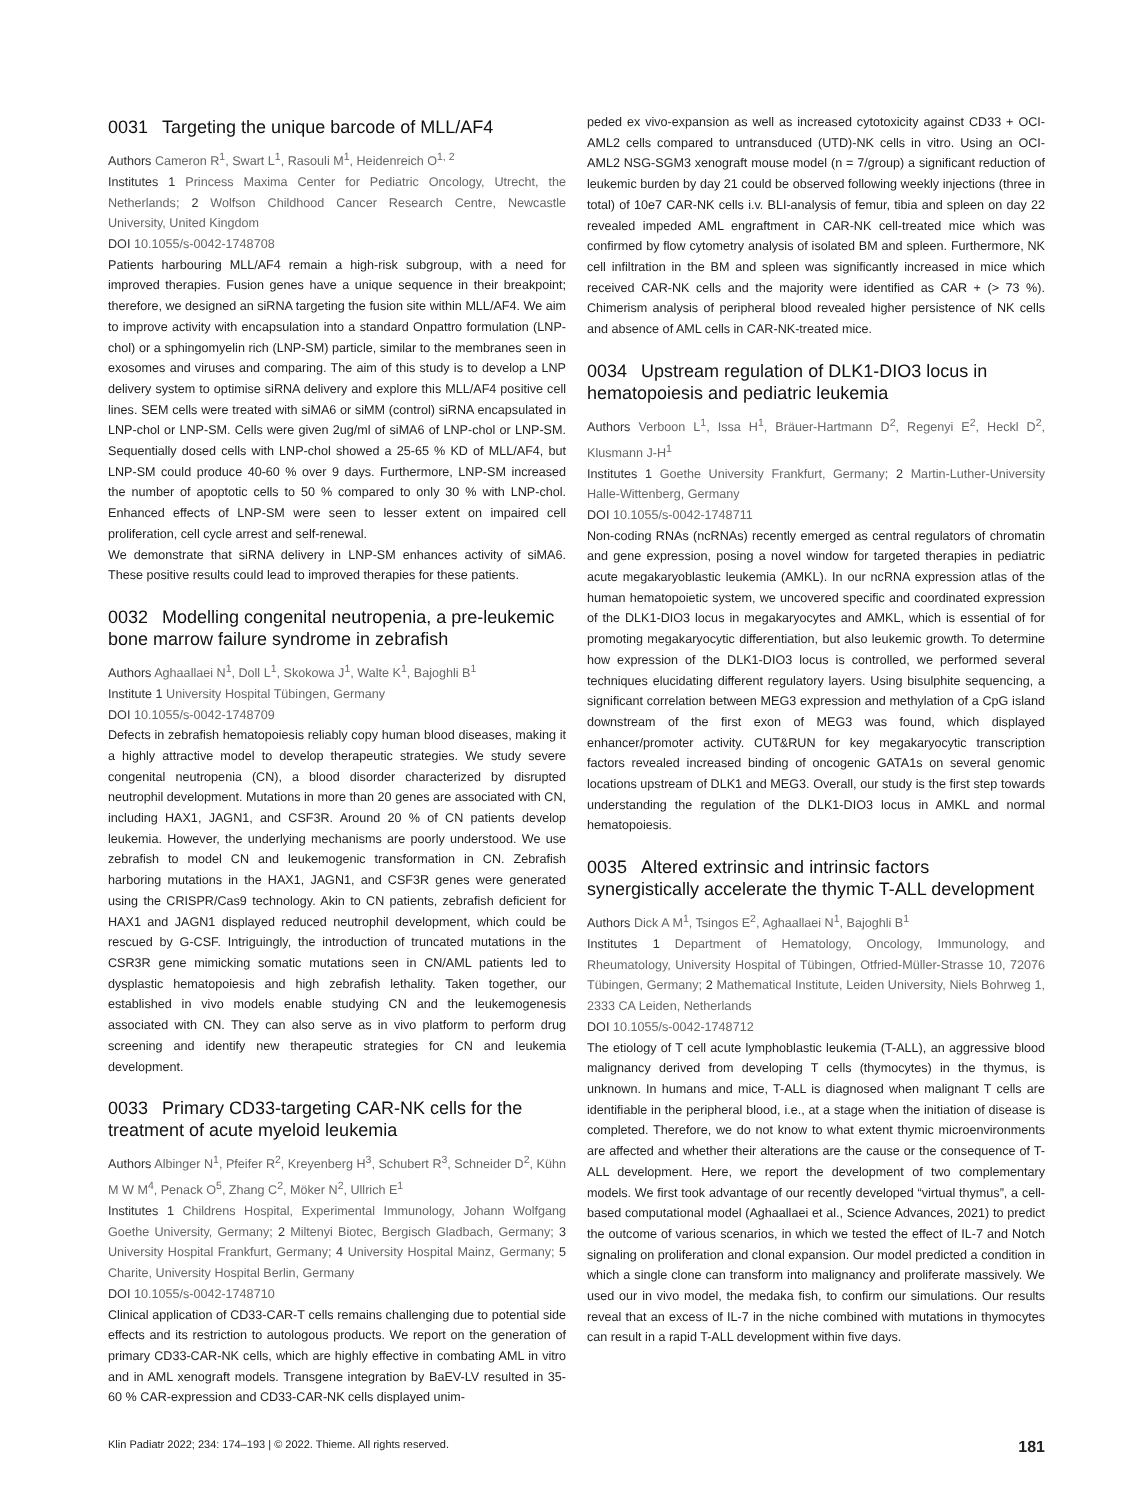0031 Targeting the unique barcode of MLL/AF4
Authors Cameron R<sup>1</sup>, Swart L<sup>1</sup>, Rasouli M<sup>1</sup>, Heidenreich O<sup>1, 2</sup>
Institutes 1 Princess Maxima Center for Pediatric Oncology, Utrecht, the Netherlands; 2 Wolfson Childhood Cancer Research Centre, Newcastle University, United Kingdom
DOI 10.1055/s-0042-1748708
Patients harbouring MLL/AF4 remain a high-risk subgroup, with a need for improved therapies. Fusion genes have a unique sequence in their breakpoint; therefore, we designed an siRNA targeting the fusion site within MLL/AF4. We aim to improve activity with encapsulation into a standard Onpattro formulation (LNP-chol) or a sphingomyelin rich (LNP-SM) particle, similar to the membranes seen in exosomes and viruses and comparing. The aim of this study is to develop a LNP delivery system to optimise siRNA delivery and explore this MLL/AF4 positive cell lines. SEM cells were treated with siMA6 or siMM (control) siRNA encapsulated in LNP-chol or LNP-SM. Cells were given 2ug/ml of siMA6 of LNP-chol or LNP-SM. Sequentially dosed cells with LNP-chol showed a 25-65 % KD of MLL/AF4, but LNP-SM could produce 40-60 % over 9 days. Furthermore, LNP-SM increased the number of apoptotic cells to 50 % compared to only 30 % with LNP-chol. Enhanced effects of LNP-SM were seen to lesser extent on impaired cell proliferation, cell cycle arrest and self-renewal.
We demonstrate that siRNA delivery in LNP-SM enhances activity of siMA6. These positive results could lead to improved therapies for these patients.
0032 Modelling congenital neutropenia, a pre-leukemic bone marrow failure syndrome in zebrafish
Authors Aghaallaei N<sup>1</sup>, Doll L<sup>1</sup>, Skokowa J<sup>1</sup>, Walte K<sup>1</sup>, Bajoghli B<sup>1</sup>
Institute 1 University Hospital Tübingen, Germany
DOI 10.1055/s-0042-1748709
Defects in zebrafish hematopoiesis reliably copy human blood diseases, making it a highly attractive model to develop therapeutic strategies. We study severe congenital neutropenia (CN), a blood disorder characterized by disrupted neutrophil development. Mutations in more than 20 genes are associated with CN, including HAX1, JAGN1, and CSF3R. Around 20 % of CN patients develop leukemia. However, the underlying mechanisms are poorly understood. We use zebrafish to model CN and leukemogenic transformation in CN. Zebrafish harboring mutations in the HAX1, JAGN1, and CSF3R genes were generated using the CRISPR/Cas9 technology. Akin to CN patients, zebrafish deficient for HAX1 and JAGN1 displayed reduced neutrophil development, which could be rescued by G-CSF. Intriguingly, the introduction of truncated mutations in the CSR3R gene mimicking somatic mutations seen in CN/AML patients led to dysplastic hematopoiesis and high zebrafish lethality. Taken together, our established in vivo models enable studying CN and the leukemogenesis associated with CN. They can also serve as in vivo platform to perform drug screening and identify new therapeutic strategies for CN and leukemia development.
0033 Primary CD33-targeting CAR-NK cells for the treatment of acute myeloid leukemia
Authors Albinger N<sup>1</sup>, Pfeifer R<sup>2</sup>, Kreyenberg H<sup>3</sup>, Schubert R<sup>3</sup>, Schneider D<sup>2</sup>, Kühn M W M<sup>4</sup>, Penack O<sup>5</sup>, Zhang C<sup>2</sup>, Möker N<sup>2</sup>, Ullrich E<sup>1</sup>
Institutes 1 Childrens Hospital, Experimental Immunology, Johann Wolfgang Goethe University, Germany; 2 Miltenyi Biotec, Bergisch Gladbach, Germany; 3 University Hospital Frankfurt, Germany; 4 University Hospital Mainz, Germany; 5 Charite, University Hospital Berlin, Germany
DOI 10.1055/s-0042-1748710
Clinical application of CD33-CAR-T cells remains challenging due to potential side effects and its restriction to autologous products. We report on the generation of primary CD33-CAR-NK cells, which are highly effective in combating AML in vitro and in AML xenograft models. Transgene integration by BaEV-LV resulted in 35-60 % CAR-expression and CD33-CAR-NK cells displayed unim-
peded ex vivo-expansion as well as increased cytotoxicity against CD33 + OCI-AML2 cells compared to untransduced (UTD)-NK cells in vitro. Using an OCI-AML2 NSG-SGM3 xenograft mouse model (n = 7/group) a significant reduction of leukemic burden by day 21 could be observed following weekly injections (three in total) of 10e7 CAR-NK cells i.v. BLI-analysis of femur, tibia and spleen on day 22 revealed impeded AML engraftment in CAR-NK cell-treated mice which was confirmed by flow cytometry analysis of isolated BM and spleen. Furthermore, NK cell infiltration in the BM and spleen was significantly increased in mice which received CAR-NK cells and the majority were identified as CAR + (> 73 %). Chimerism analysis of peripheral blood revealed higher persistence of NK cells and absence of AML cells in CAR-NK-treated mice.
0034 Upstream regulation of DLK1-DIO3 locus in hematopoiesis and pediatric leukemia
Authors Verboon L<sup>1</sup>, Issa H<sup>1</sup>, Bräuer-Hartmann D<sup>2</sup>, Regenyi E<sup>2</sup>, Heckl D<sup>2</sup>, Klusmann J-H<sup>1</sup>
Institutes 1 Goethe University Frankfurt, Germany; 2 Martin-Luther-University Halle-Wittenberg, Germany
DOI 10.1055/s-0042-1748711
Non-coding RNAs (ncRNAs) recently emerged as central regulators of chromatin and gene expression, posing a novel window for targeted therapies in pediatric acute megakaryoblastic leukemia (AMKL). In our ncRNA expression atlas of the human hematopoietic system, we uncovered specific and coordinated expression of the DLK1-DIO3 locus in megakaryocytes and AMKL, which is essential of for promoting megakaryocytic differentiation, but also leukemic growth. To determine how expression of the DLK1-DIO3 locus is controlled, we performed several techniques elucidating different regulatory layers. Using bisulphite sequencing, a significant correlation between MEG3 expression and methylation of a CpG island downstream of the first exon of MEG3 was found, which displayed enhancer/promoter activity. CUT&RUN for key megakaryocytic transcription factors revealed increased binding of oncogenic GATA1s on several genomic locations upstream of DLK1 and MEG3. Overall, our study is the first step towards understanding the regulation of the DLK1-DIO3 locus in AMKL and normal hematopoiesis.
0035 Altered extrinsic and intrinsic factors synergistically accelerate the thymic T-ALL development
Authors Dick A M<sup>1</sup>, Tsingos E<sup>2</sup>, Aghaallaei N<sup>1</sup>, Bajoghli B<sup>1</sup>
Institutes 1 Department of Hematology, Oncology, Immunology, and Rheumatology, University Hospital of Tübingen, Otfried-Müller-Strasse 10, 72076 Tübingen, Germany; 2 Mathematical Institute, Leiden University, Niels Bohrweg 1, 2333 CA Leiden, Netherlands
DOI 10.1055/s-0042-1748712
The etiology of T cell acute lymphoblastic leukemia (T-ALL), an aggressive blood malignancy derived from developing T cells (thymocytes) in the thymus, is unknown. In humans and mice, T-ALL is diagnosed when malignant T cells are identifiable in the peripheral blood, i.e., at a stage when the initiation of disease is completed. Therefore, we do not know to what extent thymic microenvironments are affected and whether their alterations are the cause or the consequence of T-ALL development. Here, we report the development of two complementary models. We first took advantage of our recently developed “virtual thymus”, a cell-based computational model (Aghaallaei et al., Science Advances, 2021) to predict the outcome of various scenarios, in which we tested the effect of IL-7 and Notch signaling on proliferation and clonal expansion. Our model predicted a condition in which a single clone can transform into malignancy and proliferate massively. We used our in vivo model, the medaka fish, to confirm our simulations. Our results reveal that an excess of IL-7 in the niche combined with mutations in thymocytes can result in a rapid T-ALL development within five days.
Klin Padiatr 2022; 234: 174–193 | © 2022. Thieme. All rights reserved. 181